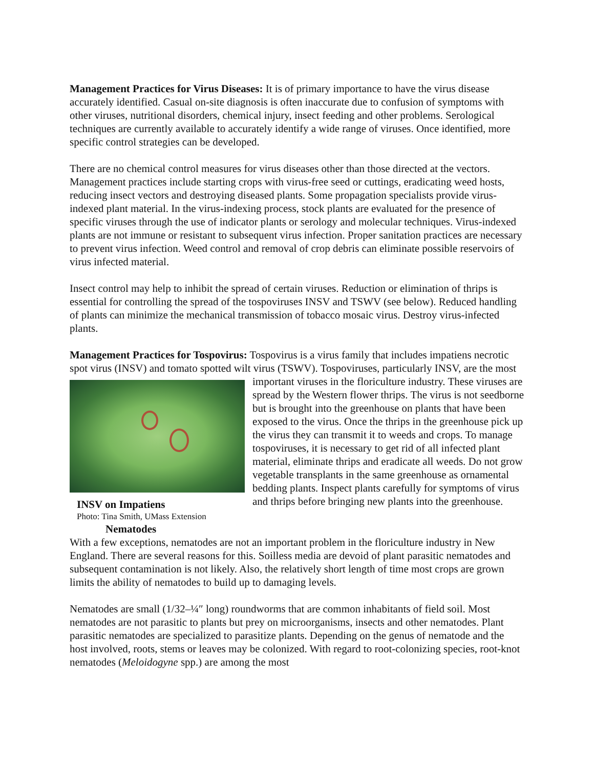Management Practices for Virus Diseases: It is of primary importance to have the virus disease accurately identified. Casual on-site diagnosis is often inaccurate due to confusion of symptoms with other viruses, nutritional disorders, chemical injury, insect feeding and other problems. Serological techniques are currently available to accurately identify a wide range of viruses. Once identified, more specific control strategies can be developed.
There are no chemical control measures for virus diseases other than those directed at the vectors. Management practices include starting crops with virus-free seed or cuttings, eradicating weed hosts, reducing insect vectors and destroying diseased plants. Some propagation specialists provide virus-indexed plant material. In the virus-indexing process, stock plants are evaluated for the presence of specific viruses through the use of indicator plants or serology and molecular techniques. Virus-indexed plants are not immune or resistant to subsequent virus infection. Proper sanitation practices are necessary to prevent virus infection. Weed control and removal of crop debris can eliminate possible reservoirs of virus infected material.
Insect control may help to inhibit the spread of certain viruses. Reduction or elimination of thrips is essential for controlling the spread of the tospoviruses INSV and TSWV (see below). Reduced handling of plants can minimize the mechanical transmission of tobacco mosaic virus. Destroy virus-infected plants.
Management Practices for Tospovirus: Tospovirus is a virus family that includes impatiens necrotic spot virus (INSV) and tomato spotted wilt virus (TSWV). Tospoviruses, particularly
INSV on Impatiens
Photo: Tina Smith, UMass Extension
INSV, are the most important viruses in the floriculture industry. These viruses are spread by the Western flower thrips. The virus is not seedborne but is brought into the greenhouse on plants that have been exposed to the virus. Once the thrips in the greenhouse pick up the virus they can transmit it to weeds and crops. To manage tospoviruses, it is necessary to get rid of all infected plant material, eliminate thrips and eradicate all weeds. Do not grow vegetable transplants in the same greenhouse as ornamental bedding plants. Inspect plants carefully for symptoms of virus and thrips before bringing new plants into the greenhouse.
Nematodes
With a few exceptions, nematodes are not an important problem in the floriculture industry in New England. There are several reasons for this. Soilless media are devoid of plant parasitic nematodes and subsequent contamination is not likely. Also, the relatively short length of time most crops are grown limits the ability of nematodes to build up to damaging levels.
Nematodes are small (1/32–¼″ long) roundworms that are common inhabitants of field soil. Most nematodes are not parasitic to plants but prey on microorganisms, insects and other nematodes. Plant parasitic nematodes are specialized to parasitize plants. Depending on the genus of nematode and the host involved, roots, stems or leaves may be colonized. With regard to root-colonizing species, root-knot nematodes (Meloidogyne spp.) are among the most